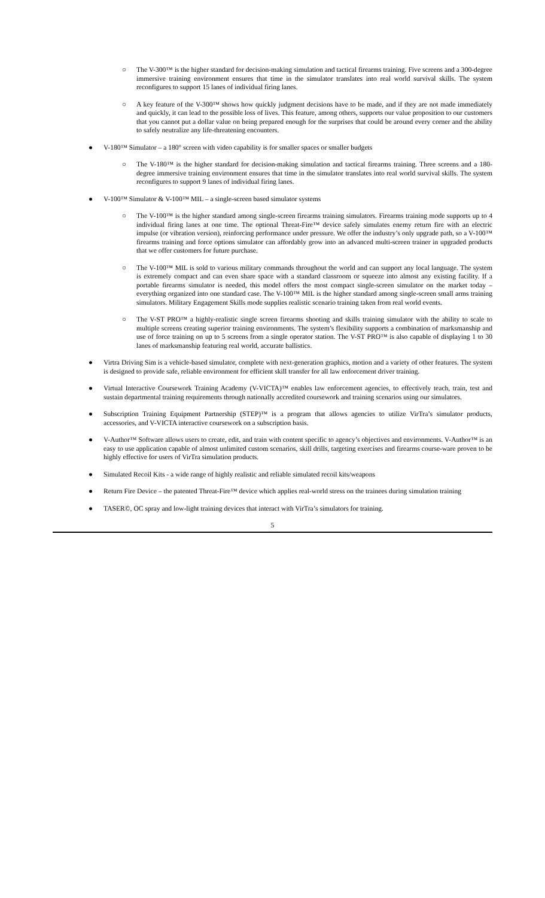○ The V-300™ is the higher standard for decision-making simulation and tactical firearms training. Five screens and a 300-degree immersive training environment ensures that time in the simulator translates into real world survival skills. The system reconfigures to support 15 lanes of individual firing lanes.
○ A key feature of the V-300™ shows how quickly judgment decisions have to be made, and if they are not made immediately and quickly, it can lead to the possible loss of lives. This feature, among others, supports our value proposition to our customers that you cannot put a dollar value on being prepared enough for the surprises that could be around every corner and the ability to safely neutralize any life-threatening encounters.
● V-180™ Simulator – a 180° screen with video capability is for smaller spaces or smaller budgets
○ The V-180™ is the higher standard for decision-making simulation and tactical firearms training. Three screens and a 180-degree immersive training environment ensures that time in the simulator translates into real world survival skills. The system reconfigures to support 9 lanes of individual firing lanes.
● V-100™ Simulator & V-100™ MIL – a single-screen based simulator systems
○ The V-100™ is the higher standard among single-screen firearms training simulators. Firearms training mode supports up to 4 individual firing lanes at one time. The optional Threat-Fire™ device safely simulates enemy return fire with an electric impulse (or vibration version), reinforcing performance under pressure. We offer the industry’s only upgrade path, so a V-100™ firearms training and force options simulator can affordably grow into an advanced multi-screen trainer in upgraded products that we offer customers for future purchase.
○ The V-100™ MIL is sold to various military commands throughout the world and can support any local language. The system is extremely compact and can even share space with a standard classroom or squeeze into almost any existing facility. If a portable firearms simulator is needed, this model offers the most compact single-screen simulator on the market today – everything organized into one standard case. The V-100™ MIL is the higher standard among single-screen small arms training simulators. Military Engagement Skills mode supplies realistic scenario training taken from real world events.
○ The V-ST PRO™ a highly-realistic single screen firearms shooting and skills training simulator with the ability to scale to multiple screens creating superior training environments. The system’s flexibility supports a combination of marksmanship and use of force training on up to 5 screens from a single operator station. The V-ST PRO™ is also capable of displaying 1 to 30 lanes of marksmanship featuring real world, accurate ballistics.
● Virtra Driving Sim is a vehicle-based simulator, complete with next-generation graphics, motion and a variety of other features. The system is designed to provide safe, reliable environment for efficient skill transfer for all law enforcement driver training.
● Virtual Interactive Coursework Training Academy (V-VICTA)™ enables law enforcement agencies, to effectively teach, train, test and sustain departmental training requirements through nationally accredited coursework and training scenarios using our simulators.
● Subscription Training Equipment Partnership (STEP)™ is a program that allows agencies to utilize VirTra’s simulator products, accessories, and V-VICTA interactive coursework on a subscription basis.
● V-Author™ Software allows users to create, edit, and train with content specific to agency’s objectives and environments. V-Author™ is an easy to use application capable of almost unlimited custom scenarios, skill drills, targeting exercises and firearms course-ware proven to be highly effective for users of VirTra simulation products.
● Simulated Recoil Kits - a wide range of highly realistic and reliable simulated recoil kits/weapons
● Return Fire Device – the patented Threat-Fire™ device which applies real-world stress on the trainees during simulation training
● TASER©, OC spray and low-light training devices that interact with VirTra’s simulators for training.
5